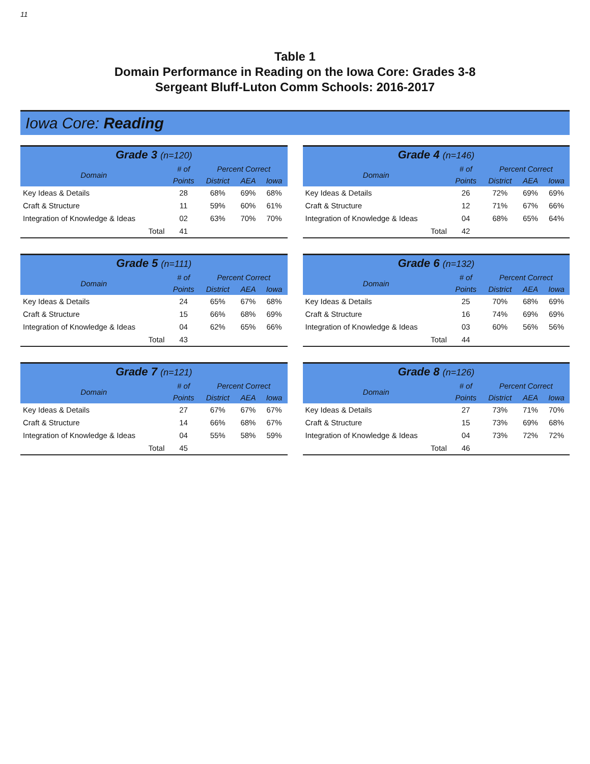11
Table 1
Domain Performance in Reading on the Iowa Core: Grades 3-8
Sergeant Bluff-Luton Comm Schools: 2016-2017
Iowa Core: Reading
| Grade 3 (n=120) | | | | |
| --- | --- | --- | --- | --- |
| Domain | # of | Percent Correct | | |
| | Points | District | AEA | Iowa |
| Key Ideas & Details | 28 | 68% | 69% | 68% |
| Craft & Structure | 11 | 59% | 60% | 61% |
| Integration of Knowledge & Ideas | 02 | 63% | 70% | 70% |
| Total | 41 | | | |
| Grade 4 (n=146) | | | | |
| --- | --- | --- | --- | --- |
| Domain | # of | Percent Correct | | |
| | Points | District | AEA | Iowa |
| Key Ideas & Details | 26 | 72% | 69% | 69% |
| Craft & Structure | 12 | 71% | 67% | 66% |
| Integration of Knowledge & Ideas | 04 | 68% | 65% | 64% |
| Total | 42 | | | |
| Grade 5 (n=111) | | | | |
| --- | --- | --- | --- | --- |
| Domain | # of | Percent Correct | | |
| | Points | District | AEA | Iowa |
| Key Ideas & Details | 24 | 65% | 67% | 68% |
| Craft & Structure | 15 | 66% | 68% | 69% |
| Integration of Knowledge & Ideas | 04 | 62% | 65% | 66% |
| Total | 43 | | | |
| Grade 6 (n=132) | | | | |
| --- | --- | --- | --- | --- |
| Domain | # of | Percent Correct | | |
| | Points | District | AEA | Iowa |
| Key Ideas & Details | 25 | 70% | 68% | 69% |
| Craft & Structure | 16 | 74% | 69% | 69% |
| Integration of Knowledge & Ideas | 03 | 60% | 56% | 56% |
| Total | 44 | | | |
| Grade 7 (n=121) | | | | |
| --- | --- | --- | --- | --- |
| Domain | # of | Percent Correct | | |
| | Points | District | AEA | Iowa |
| Key Ideas & Details | 27 | 67% | 67% | 67% |
| Craft & Structure | 14 | 66% | 68% | 67% |
| Integration of Knowledge & Ideas | 04 | 55% | 58% | 59% |
| Total | 45 | | | |
| Grade 8 (n=126) | | | | |
| --- | --- | --- | --- | --- |
| Domain | # of | Percent Correct | | |
| | Points | District | AEA | Iowa |
| Key Ideas & Details | 27 | 73% | 71% | 70% |
| Craft & Structure | 15 | 73% | 69% | 68% |
| Integration of Knowledge & Ideas | 04 | 73% | 72% | 72% |
| Total | 46 | | | |